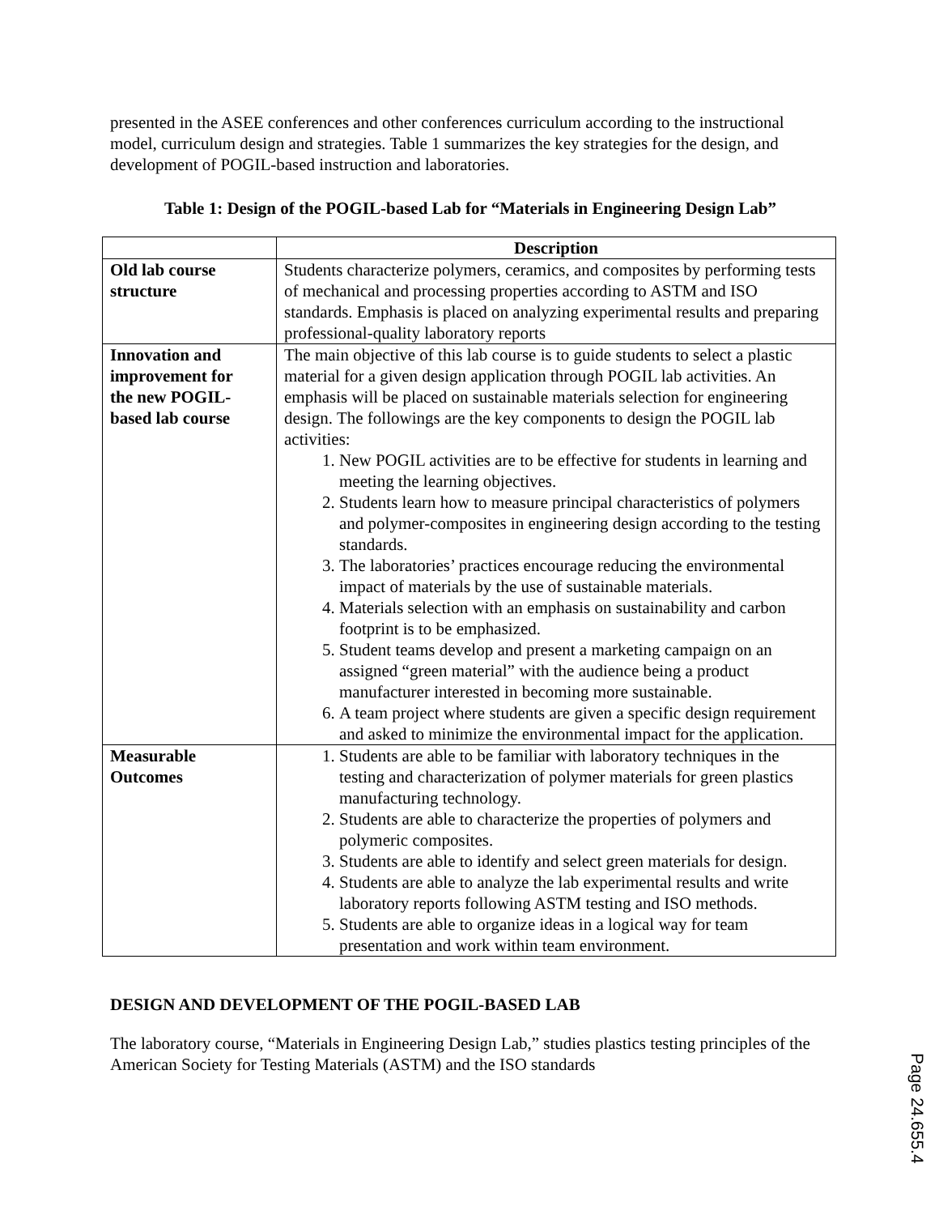presented in the ASEE conferences and other conferences curriculum according to the instructional model, curriculum design and strategies. Table 1 summarizes the key strategies for the design, and development of POGIL-based instruction and laboratories.
Table 1: Design of the POGIL-based Lab for “Materials in Engineering Design Lab”
| | Description |
| --- | --- |
| Old lab course structure | Students characterize polymers, ceramics, and composites by performing tests of mechanical and processing properties according to ASTM and ISO standards. Emphasis is placed on analyzing experimental results and preparing professional-quality laboratory reports |
| Innovation and improvement for the new POGIL-based lab course | The main objective of this lab course is to guide students to select a plastic material for a given design application through POGIL lab activities. An emphasis will be placed on sustainable materials selection for engineering design. The followings are the key components to design the POGIL lab activities: 1. New POGIL activities are to be effective for students in learning and meeting the learning objectives. 2. Students learn how to measure principal characteristics of polymers and polymer-composites in engineering design according to the testing standards. 3. The laboratories’ practices encourage reducing the environmental impact of materials by the use of sustainable materials. 4. Materials selection with an emphasis on sustainability and carbon footprint is to be emphasized. 5. Student teams develop and present a marketing campaign on an assigned “green material” with the audience being a product manufacturer interested in becoming more sustainable. 6. A team project where students are given a specific design requirement and asked to minimize the environmental impact for the application. |
| Measurable Outcomes | 1. Students are able to be familiar with laboratory techniques in the testing and characterization of polymer materials for green plastics manufacturing technology. 2. Students are able to characterize the properties of polymers and polymeric composites. 3. Students are able to identify and select green materials for design. 4. Students are able to analyze the lab experimental results and write laboratory reports following ASTM testing and ISO methods. 5. Students are able to organize ideas in a logical way for team presentation and work within team environment. |
DESIGN AND DEVELOPMENT OF THE POGIL-BASED LAB
The laboratory course, “Materials in Engineering Design Lab,” studies plastics testing principles of the American Society for Testing Materials (ASTM) and the ISO standards
Page 24.655.4